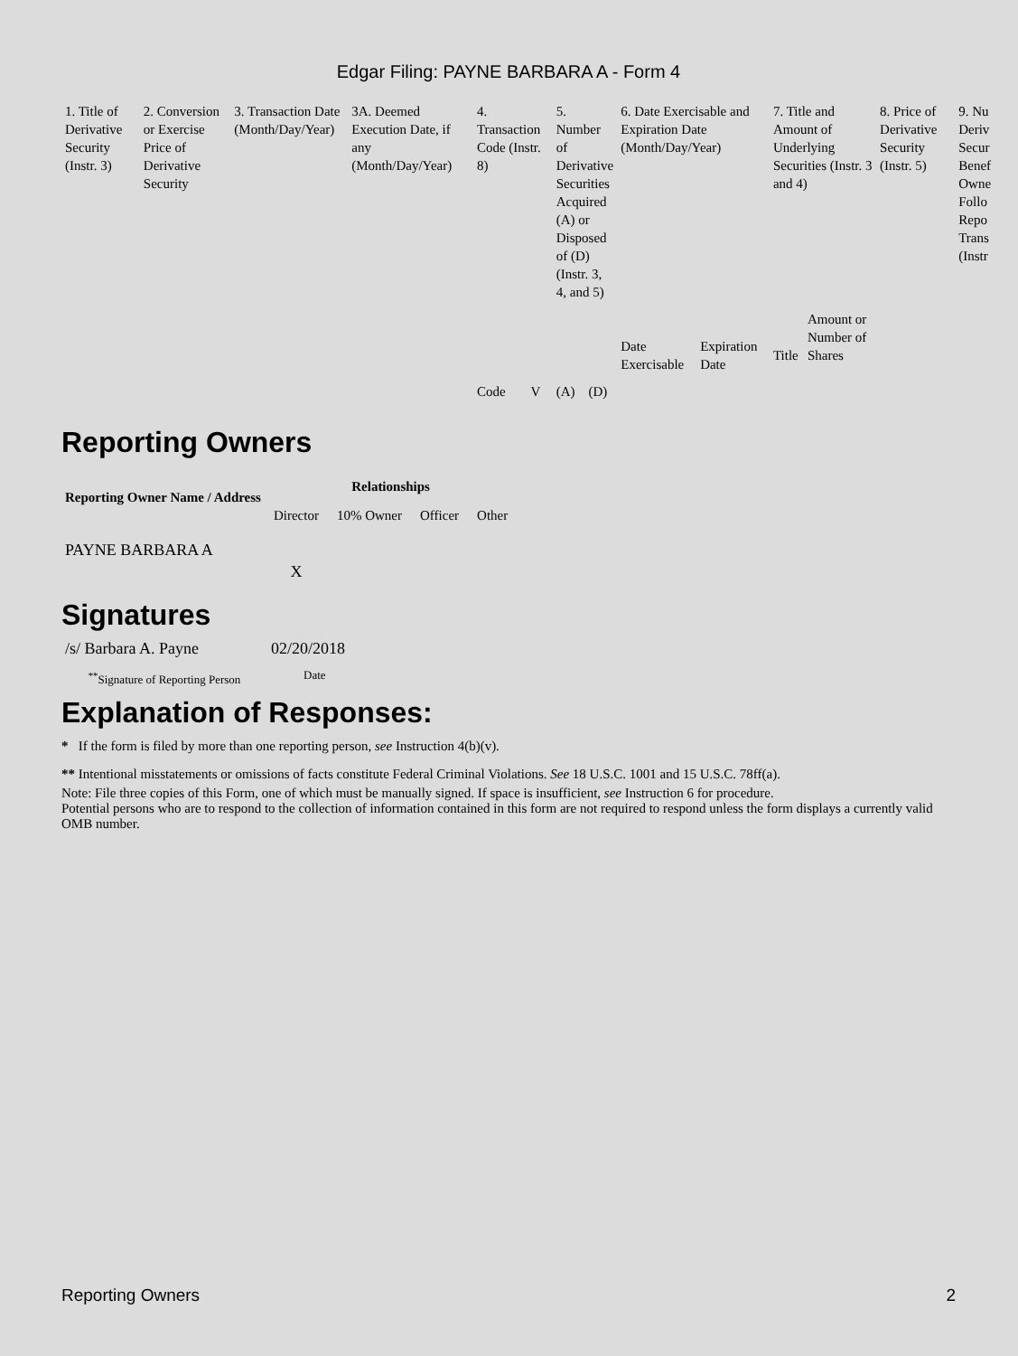Edgar Filing: PAYNE BARBARA A - Form 4
| 1. Title of Derivative Security (Instr. 3) | 2. Conversion or Exercise Price of Derivative Security | 3. Transaction Date (Month/Day/Year) | 3A. Deemed Execution Date, if any (Month/Day/Year) | 4. Transaction Code (Instr. 8) | | 5. Number of Derivative Securities Acquired (A) or Disposed of (D) (Instr. 3, 4, and 5) | | 6. Date Exercisable and Expiration Date (Month/Day/Year) | | 7. Title and Amount of Underlying Securities (Instr. 3 and 4) | | 8. Price of Derivative Security (Instr. 5) | 9. Nu Deriv Secur Benef Owne Follo Repo Trans (Instr |
| | | | | Code | V | (A) | (D) | Date Exercisable | Expiration Date | Title | Amount or Number of Shares | | |
Reporting Owners
| Reporting Owner Name / Address | Relationships | | | |
| --- | --- | --- | --- | --- |
| | Director | 10% Owner | Officer | Other |
| PAYNE BARBARA A | X | | | |
Signatures
| /s/ Barbara A. Payne | 02/20/2018 |
| <sup>**</sup> Signature of Reporting Person | Date |
Explanation of Responses:
* If the form is filed by more than one reporting person, see Instruction 4(b)(v).
** Intentional misstatements or omissions of facts constitute Federal Criminal Violations. See 18 U.S.C. 1001 and 15 U.S.C. 78ff(a).
Note: File three copies of this Form, one of which must be manually signed. If space is insufficient, see Instruction 6 for procedure.
Potential persons who are to respond to the collection of information contained in this form are not required to respond unless the form displays a currently valid OMB number.
Reporting Owners 2